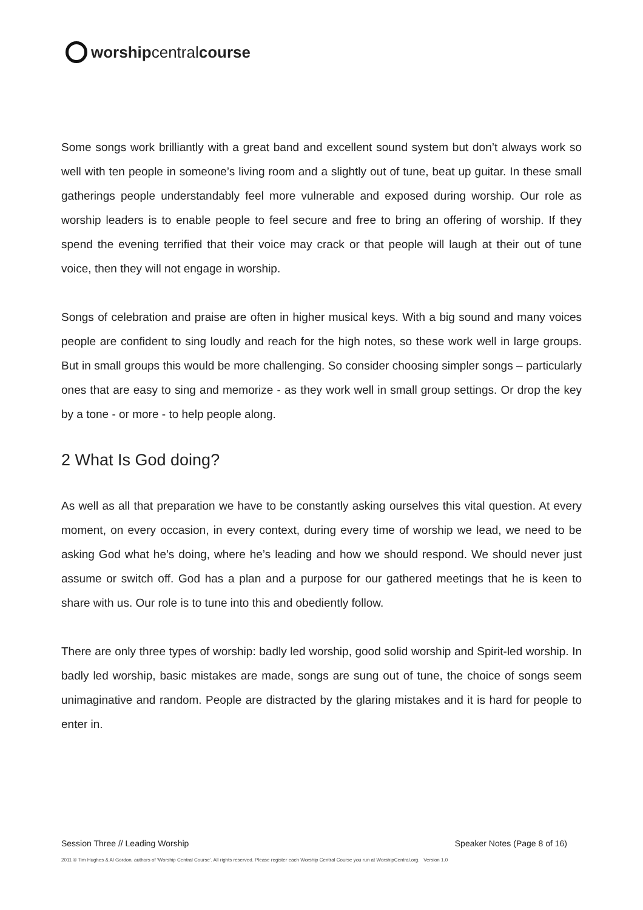worship central course
Some songs work brilliantly with a great band and excellent sound system but don’t always work so well with ten people in someone’s living room and a slightly out of tune, beat up guitar. In these small gatherings people understandably feel more vulnerable and exposed during worship. Our role as worship leaders is to enable people to feel secure and free to bring an offering of worship. If they spend the evening terrified that their voice may crack or that people will laugh at their out of tune voice, then they will not engage in worship.
Songs of celebration and praise are often in higher musical keys. With a big sound and many voices people are confident to sing loudly and reach for the high notes, so these work well in large groups. But in small groups this would be more challenging. So consider choosing simpler songs – particularly ones that are easy to sing and memorize - as they work well in small group settings. Or drop the key by a tone - or more - to help people along.
2 What Is God doing?
As well as all that preparation we have to be constantly asking ourselves this vital question. At every moment, on every occasion, in every context, during every time of worship we lead, we need to be asking God what he’s doing, where he’s leading and how we should respond. We should never just assume or switch off. God has a plan and a purpose for our gathered meetings that he is keen to share with us. Our role is to tune into this and obediently follow.
There are only three types of worship: badly led worship, good solid worship and Spirit-led worship. In badly led worship, basic mistakes are made, songs are sung out of tune, the choice of songs seem unimaginative and random. People are distracted by the glaring mistakes and it is hard for people to enter in.
Session Three // Leading Worship Speaker Notes (Page 8 of 16)
2011 © Tim Hughes & Al Gordon, authors of ‘Worship Central Course’. All rights reserved. Please register each Worship Central Course you run at WorshipCentral.org. Version 1.0